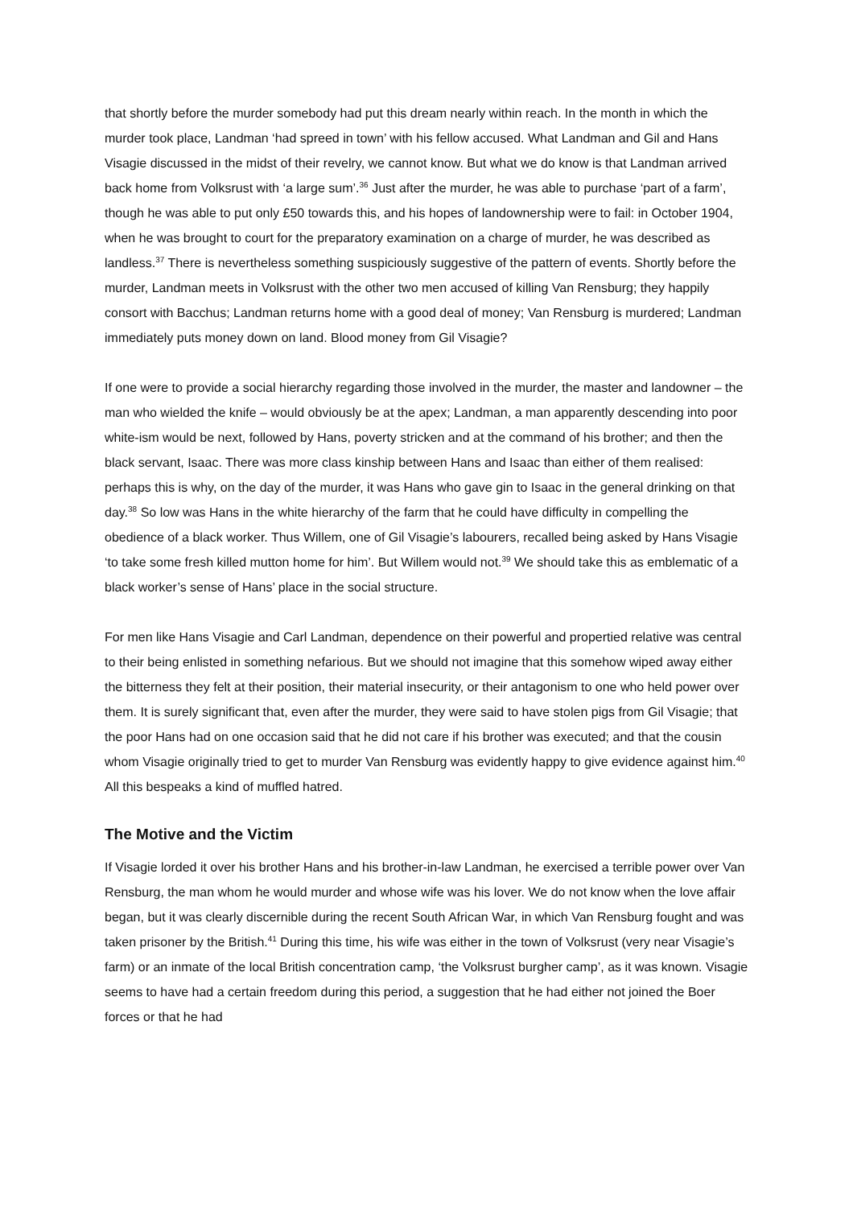that shortly before the murder somebody had put this dream nearly within reach. In the month in which the murder took place, Landman ‘had spreed in town’ with his fellow accused. What Landman and Gil and Hans Visagie discussed in the midst of their revelry, we cannot know. But what we do know is that Landman arrived back home from Volksrust with ‘a large sum’.<sup>36</sup> Just after the murder, he was able to purchase ‘part of a farm’, though he was able to put only £50 towards this, and his hopes of landownership were to fail: in October 1904, when he was brought to court for the preparatory examination on a charge of murder, he was described as landless.<sup>37</sup> There is nevertheless something suspiciously suggestive of the pattern of events. Shortly before the murder, Landman meets in Volksrust with the other two men accused of killing Van Rensburg; they happily consort with Bacchus; Landman returns home with a good deal of money; Van Rensburg is murdered; Landman immediately puts money down on land. Blood money from Gil Visagie?
If one were to provide a social hierarchy regarding those involved in the murder, the master and landowner – the man who wielded the knife – would obviously be at the apex; Landman, a man apparently descending into poor white-ism would be next, followed by Hans, poverty stricken and at the command of his brother; and then the black servant, Isaac. There was more class kinship between Hans and Isaac than either of them realised: perhaps this is why, on the day of the murder, it was Hans who gave gin to Isaac in the general drinking on that day.<sup>38</sup> So low was Hans in the white hierarchy of the farm that he could have difficulty in compelling the obedience of a black worker. Thus Willem, one of Gil Visagie’s labourers, recalled being asked by Hans Visagie ‘to take some fresh killed mutton home for him’. But Willem would not.<sup>39</sup> We should take this as emblematic of a black worker’s sense of Hans’ place in the social structure.
For men like Hans Visagie and Carl Landman, dependence on their powerful and propertied relative was central to their being enlisted in something nefarious. But we should not imagine that this somehow wiped away either the bitterness they felt at their position, their material insecurity, or their antagonism to one who held power over them. It is surely significant that, even after the murder, they were said to have stolen pigs from Gil Visagie; that the poor Hans had on one occasion said that he did not care if his brother was executed; and that the cousin whom Visagie originally tried to get to murder Van Rensburg was evidently happy to give evidence against him.<sup>40</sup> All this bespeaks a kind of muffled hatred.
The Motive and the Victim
If Visagie lorded it over his brother Hans and his brother-in-law Landman, he exercised a terrible power over Van Rensburg, the man whom he would murder and whose wife was his lover. We do not know when the love affair began, but it was clearly discernible during the recent South African War, in which Van Rensburg fought and was taken prisoner by the British.<sup>41</sup> During this time, his wife was either in the town of Volksrust (very near Visagie’s farm) or an inmate of the local British concentration camp, ‘the Volksrust burgher camp’, as it was known. Visagie seems to have had a certain freedom during this period, a suggestion that he had either not joined the Boer forces or that he had